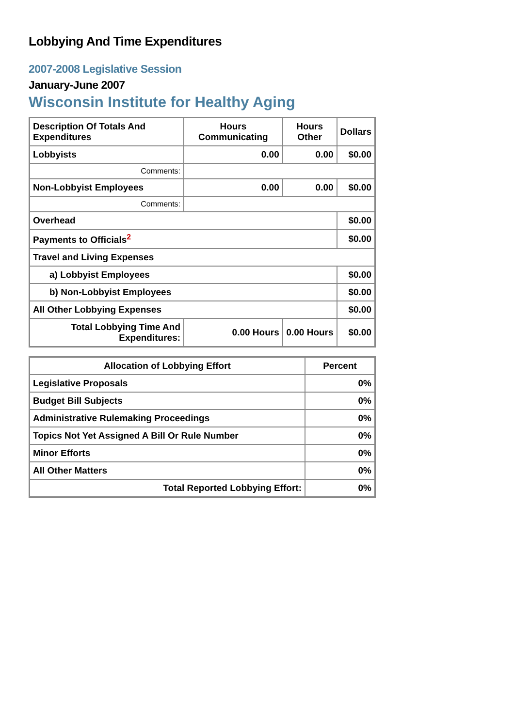Lobbying And Time Expenditures
2007-2008 Legislative Session
January-June 2007
Wisconsin Institute for Healthy Aging
| Description Of Totals And Expenditures | Hours Communicating | Hours Other | Dollars |
| --- | --- | --- | --- |
| Lobbyists | 0.00 | 0.00 | $0.00 |
| Comments: | | | |
| Non-Lobbyist Employees | 0.00 | 0.00 | $0.00 |
| Comments: | | | |
| Overhead | | | $0.00 |
| Payments to Officials<sup>2</sup> | | | $0.00 |
| Travel and Living Expenses | | | |
| a) Lobbyist Employees | | | $0.00 |
| b) Non-Lobbyist Employees | | | $0.00 |
| All Other Lobbying Expenses | | | $0.00 |
| Total Lobbying Time And Expenditures: | 0.00 Hours | 0.00 Hours | $0.00 |
| Allocation of Lobbying Effort | Percent |
| --- | --- |
| Legislative Proposals | 0% |
| Budget Bill Subjects | 0% |
| Administrative Rulemaking Proceedings | 0% |
| Topics Not Yet Assigned A Bill Or Rule Number | 0% |
| Minor Efforts | 0% |
| All Other Matters | 0% |
| Total Reported Lobbying Effort: | 0% |